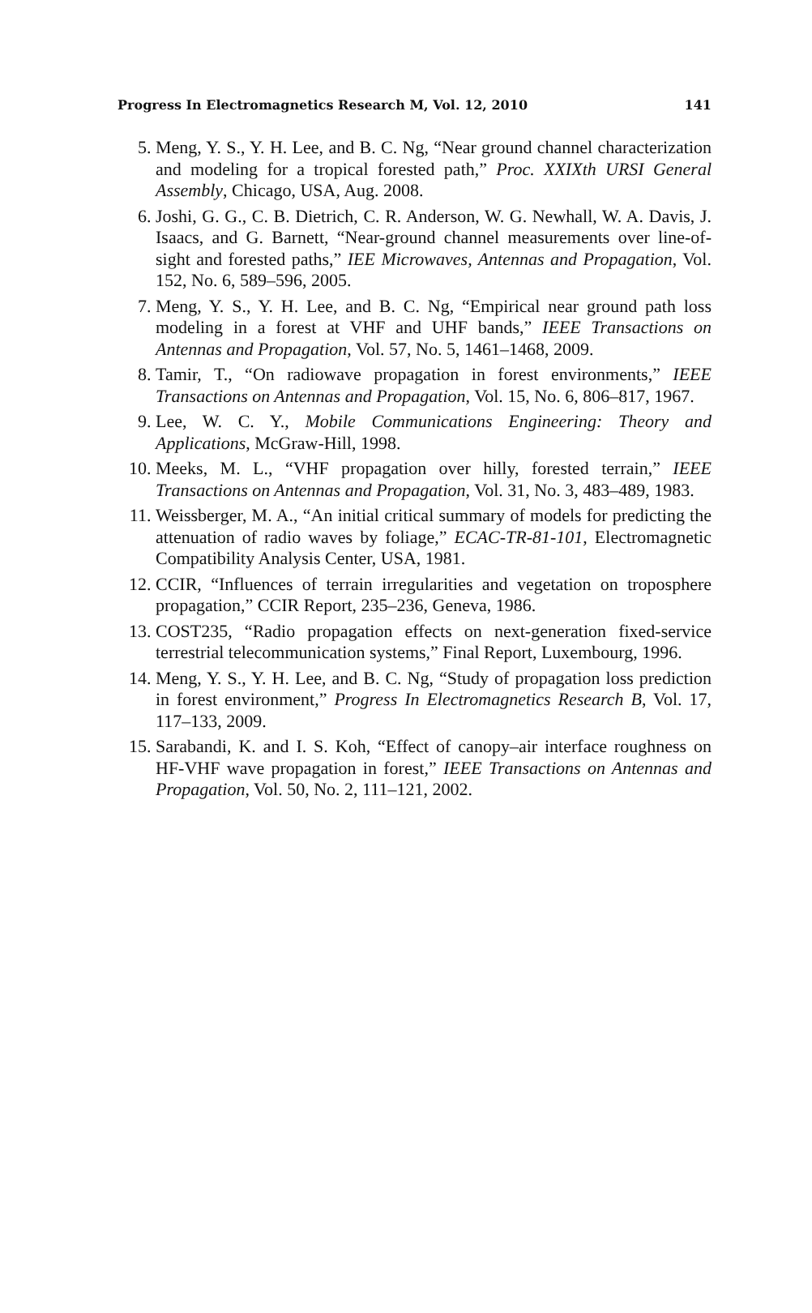Progress In Electromagnetics Research M, Vol. 12, 2010 141
5. Meng, Y. S., Y. H. Lee, and B. C. Ng, “Near ground channel characterization and modeling for a tropical forested path,” Proc. XXIXth URSI General Assembly, Chicago, USA, Aug. 2008.
6. Joshi, G. G., C. B. Dietrich, C. R. Anderson, W. G. Newhall, W. A. Davis, J. Isaacs, and G. Barnett, “Near-ground channel measurements over line-of-sight and forested paths,” IEE Microwaves, Antennas and Propagation, Vol. 152, No. 6, 589–596, 2005.
7. Meng, Y. S., Y. H. Lee, and B. C. Ng, “Empirical near ground path loss modeling in a forest at VHF and UHF bands,” IEEE Transactions on Antennas and Propagation, Vol. 57, No. 5, 1461–1468, 2009.
8. Tamir, T., “On radiowave propagation in forest environments,” IEEE Transactions on Antennas and Propagation, Vol. 15, No. 6, 806–817, 1967.
9. Lee, W. C. Y., Mobile Communications Engineering: Theory and Applications, McGraw-Hill, 1998.
10. Meeks, M. L., “VHF propagation over hilly, forested terrain,” IEEE Transactions on Antennas and Propagation, Vol. 31, No. 3, 483–489, 1983.
11. Weissberger, M. A., “An initial critical summary of models for predicting the attenuation of radio waves by foliage,” ECAC-TR-81-101, Electromagnetic Compatibility Analysis Center, USA, 1981.
12. CCIR, “Influences of terrain irregularities and vegetation on troposphere propagation,” CCIR Report, 235–236, Geneva, 1986.
13. COST235, “Radio propagation effects on next-generation fixed-service terrestrial telecommunication systems,” Final Report, Luxembourg, 1996.
14. Meng, Y. S., Y. H. Lee, and B. C. Ng, “Study of propagation loss prediction in forest environment,” Progress In Electromagnetics Research B, Vol. 17, 117–133, 2009.
15. Sarabandi, K. and I. S. Koh, “Effect of canopy–air interface roughness on HF-VHF wave propagation in forest,” IEEE Transactions on Antennas and Propagation, Vol. 50, No. 2, 111–121, 2002.